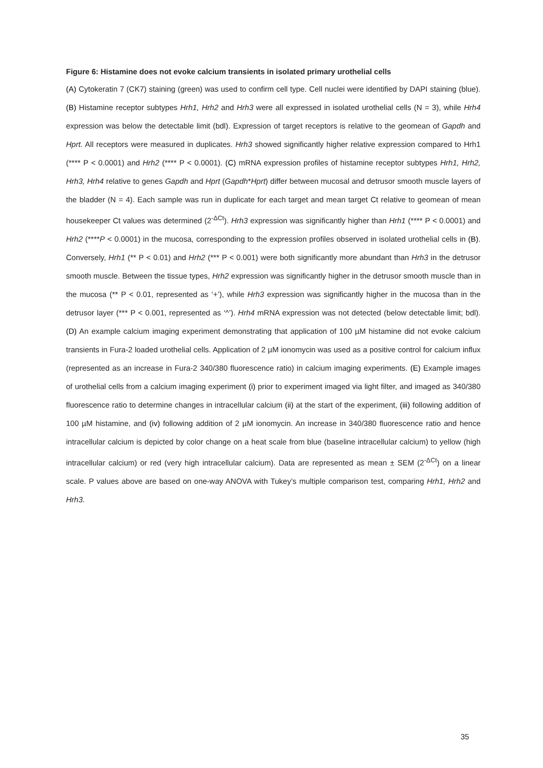Figure 6: Histamine does not evoke calcium transients in isolated primary urothelial cells
(A) Cytokeratin 7 (CK7) staining (green) was used to confirm cell type. Cell nuclei were identified by DAPI staining (blue). (B) Histamine receptor subtypes Hrh1, Hrh2 and Hrh3 were all expressed in isolated urothelial cells (N = 3), while Hrh4 expression was below the detectable limit (bdl). Expression of target receptors is relative to the geomean of Gapdh and Hprt. All receptors were measured in duplicates. Hrh3 showed significantly higher relative expression compared to Hrh1 (**** P < 0.0001) and Hrh2 (**** P < 0.0001). (C) mRNA expression profiles of histamine receptor subtypes Hrh1, Hrh2, Hrh3, Hrh4 relative to genes Gapdh and Hprt (Gapdh*Hprt) differ between mucosal and detrusor smooth muscle layers of the bladder (N = 4). Each sample was run in duplicate for each target and mean target Ct relative to geomean of mean housekeeper Ct values was determined (2<sup>-ΔCt</sup>). Hrh3 expression was significantly higher than Hrh1 (**** P < 0.0001) and Hrh2 (****P < 0.0001) in the mucosa, corresponding to the expression profiles observed in isolated urothelial cells in (B). Conversely, Hrh1 (** P < 0.01) and Hrh2 (*** P < 0.001) were both significantly more abundant than Hrh3 in the detrusor smooth muscle. Between the tissue types, Hrh2 expression was significantly higher in the detrusor smooth muscle than in the mucosa (** P < 0.01, represented as ‘+’), while Hrh3 expression was significantly higher in the mucosa than in the detrusor layer (*** P < 0.001, represented as ‘^’). Hrh4 mRNA expression was not detected (below detectable limit; bdl). (D) An example calcium imaging experiment demonstrating that application of 100 µM histamine did not evoke calcium transients in Fura-2 loaded urothelial cells. Application of 2 µM ionomycin was used as a positive control for calcium influx (represented as an increase in Fura-2 340/380 fluorescence ratio) in calcium imaging experiments. (E) Example images of urothelial cells from a calcium imaging experiment (i) prior to experiment imaged via light filter, and imaged as 340/380 fluorescence ratio to determine changes in intracellular calcium (ii) at the start of the experiment, (iii) following addition of 100 µM histamine, and (iv) following addition of 2 µM ionomycin. An increase in 340/380 fluorescence ratio and hence intracellular calcium is depicted by color change on a heat scale from blue (baseline intracellular calcium) to yellow (high intracellular calcium) or red (very high intracellular calcium). Data are represented as mean ± SEM (2<sup>-ΔCt</sup>) on a linear scale. P values above are based on one-way ANOVA with Tukey’s multiple comparison test, comparing Hrh1, Hrh2 and Hrh3.
35